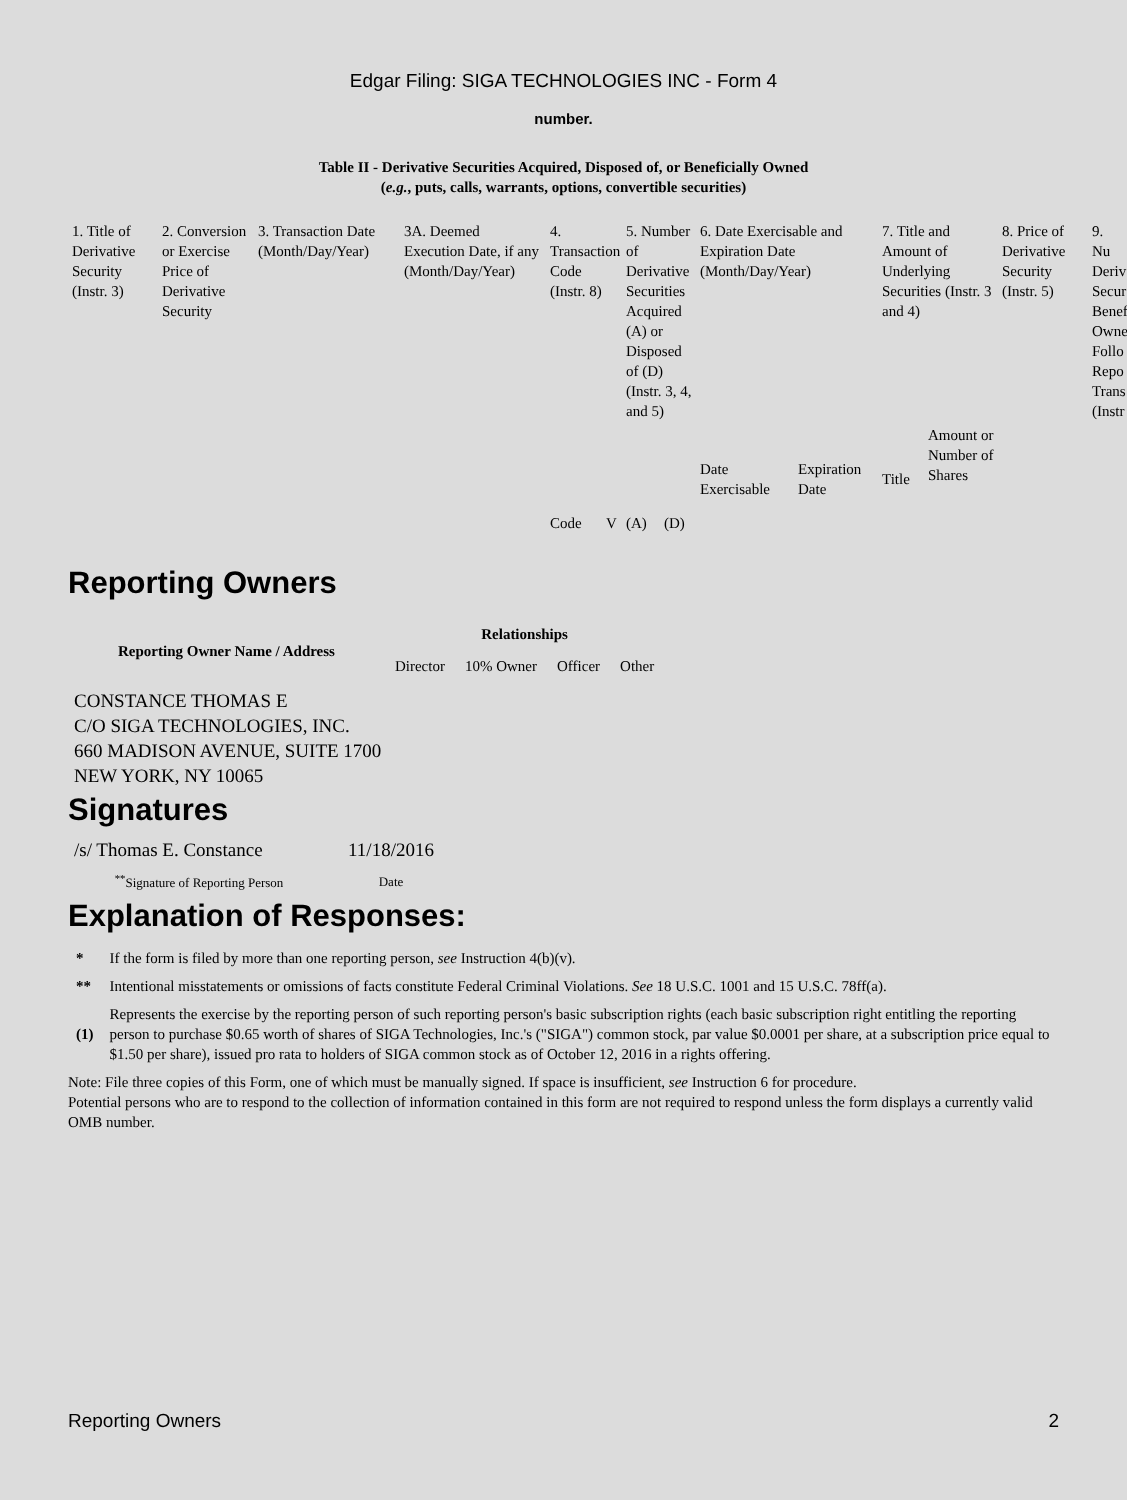Edgar Filing: SIGA TECHNOLOGIES INC - Form 4
number.
Table II - Derivative Securities Acquired, Disposed of, or Beneficially Owned
(e.g., puts, calls, warrants, options, convertible securities)
| 1. Title of Derivative Security (Instr. 3) | 2. Conversion or Exercise Price of Derivative Security | 3. Transaction Date (Month/Day/Year) | 3A. Deemed Execution Date, if any (Month/Day/Year) | 4. Transaction Code (Instr. 8) | | 5. Number of Derivative Securities Acquired (A) or Disposed of (D) (Instr. 3, 4, and 5) | | 6. Date Exercisable and Expiration Date (Month/Day/Year) | | 7. Title and Amount of Underlying Securities (Instr. 3 and 4) | | 8. Price of Derivative Security (Instr. 5) | 9. Nu Deriv Secur Benef Owne Follo Repo Trans (Instr |
| | | | | Code | V | (A) | (D) | Date Exercisable | Expiration Date | Title | Amount or Number of Shares | | |
Reporting Owners
| Reporting Owner Name / Address | Relationships | | | |
| --- | --- | --- | --- | --- |
| | Director | 10% Owner | Officer | Other |
CONSTANCE THOMAS E
C/O SIGA TECHNOLOGIES, INC.
660 MADISON AVENUE, SUITE 1700
NEW YORK, NY 10065
Signatures
| /s/ Thomas E. Constance | 11/18/2016 |
| <sup>**</sup> Signature of Reporting Person | Date |
Explanation of Responses:
| * | If the form is filed by more than one reporting person, see Instruction 4(b)(v). |
| ** | Intentional misstatements or omissions of facts constitute Federal Criminal Violations. See 18 U.S.C. 1001 and 15 U.S.C. 78ff(a). |
| (1) | Represents the exercise by the reporting person of such reporting person's basic subscription rights (each basic subscription right entitling the reporting person to purchase $0.65 worth of shares of SIGA Technologies, Inc.'s ("SIGA") common stock, par value $0.0001 per share, at a subscription price equal to $1.50 per share), issued pro rata to holders of SIGA common stock as of October 12, 2016 in a rights offering. |
Note: File three copies of this Form, one of which must be manually signed. If space is insufficient, see Instruction 6 for procedure.
Potential persons who are to respond to the collection of information contained in this form are not required to respond unless the form displays a currently valid OMB number.
Reporting Owners 2